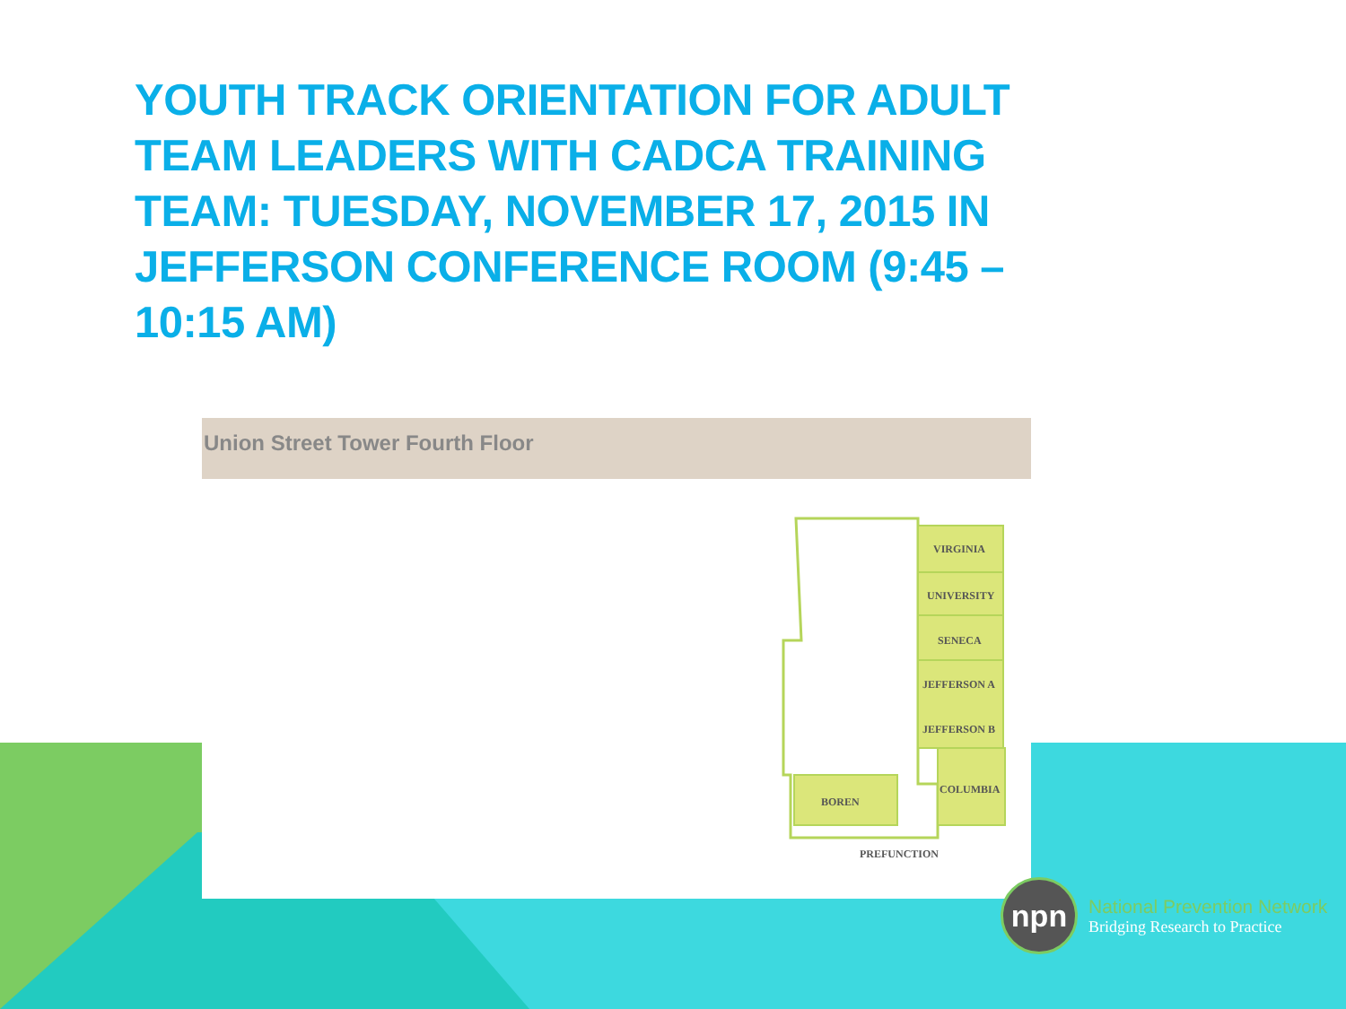YOUTH TRACK ORIENTATION FOR ADULT TEAM LEADERS WITH CADCA TRAINING TEAM: TUESDAY, NOVEMBER 17, 2015 IN JEFFERSON CONFERENCE ROOM (9:45 – 10:15 AM)
Union Street Tower Fourth Floor
VIRGINIA
UNIVERSITY
SENECA
JEFFERSON A
JEFFERSON B
COLUMBIA
BOREN
PREFUNCTION
npn
National Prevention Network
Bridging Research to Practice